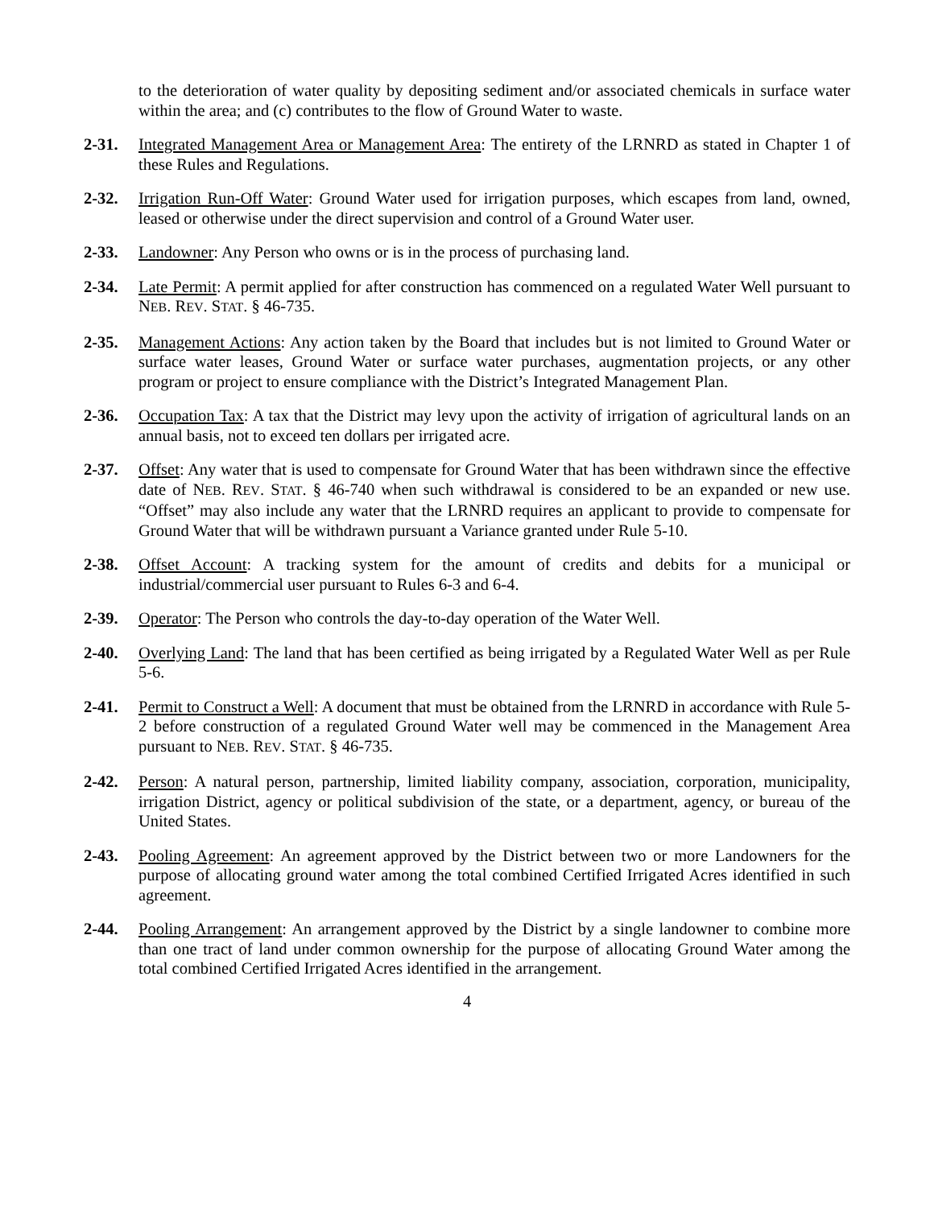to the deterioration of water quality by depositing sediment and/or associated chemicals in surface water within the area; and (c) contributes to the flow of Ground Water to waste.
2-31. Integrated Management Area or Management Area: The entirety of the LRNRD as stated in Chapter 1 of these Rules and Regulations.
2-32. Irrigation Run-Off Water: Ground Water used for irrigation purposes, which escapes from land, owned, leased or otherwise under the direct supervision and control of a Ground Water user.
2-33. Landowner: Any Person who owns or is in the process of purchasing land.
2-34. Late Permit: A permit applied for after construction has commenced on a regulated Water Well pursuant to NEB. REV. STAT. § 46-735.
2-35. Management Actions: Any action taken by the Board that includes but is not limited to Ground Water or surface water leases, Ground Water or surface water purchases, augmentation projects, or any other program or project to ensure compliance with the District’s Integrated Management Plan.
2-36. Occupation Tax: A tax that the District may levy upon the activity of irrigation of agricultural lands on an annual basis, not to exceed ten dollars per irrigated acre.
2-37. Offset: Any water that is used to compensate for Ground Water that has been withdrawn since the effective date of NEB. REV. STAT. § 46-740 when such withdrawal is considered to be an expanded or new use. “Offset” may also include any water that the LRNRD requires an applicant to provide to compensate for Ground Water that will be withdrawn pursuant a Variance granted under Rule 5-10.
2-38. Offset Account: A tracking system for the amount of credits and debits for a municipal or industrial/commercial user pursuant to Rules 6-3 and 6-4.
2-39. Operator: The Person who controls the day-to-day operation of the Water Well.
2-40. Overlying Land: The land that has been certified as being irrigated by a Regulated Water Well as per Rule 5-6.
2-41. Permit to Construct a Well: A document that must be obtained from the LRNRD in accordance with Rule 5-2 before construction of a regulated Ground Water well may be commenced in the Management Area pursuant to NEB. REV. STAT. § 46-735.
2-42. Person: A natural person, partnership, limited liability company, association, corporation, municipality, irrigation District, agency or political subdivision of the state, or a department, agency, or bureau of the United States.
2-43. Pooling Agreement: An agreement approved by the District between two or more Landowners for the purpose of allocating ground water among the total combined Certified Irrigated Acres identified in such agreement.
2-44. Pooling Arrangement: An arrangement approved by the District by a single landowner to combine more than one tract of land under common ownership for the purpose of allocating Ground Water among the total combined Certified Irrigated Acres identified in the arrangement.
4